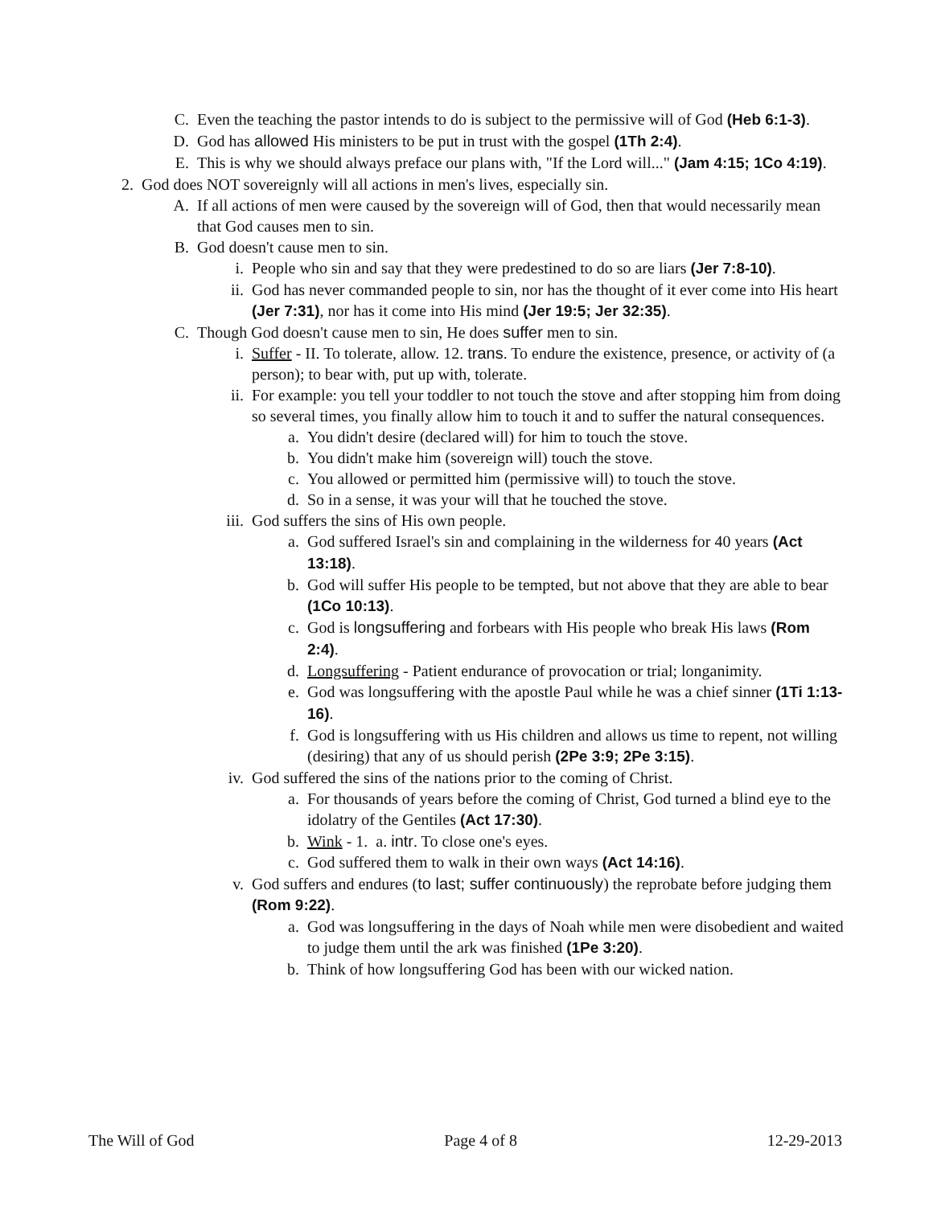C. Even the teaching the pastor intends to do is subject to the permissive will of God (Heb 6:1-3).
D. God has allowed His ministers to be put in trust with the gospel (1Th 2:4).
E. This is why we should always preface our plans with, "If the Lord will..." (Jam 4:15; 1Co 4:19).
2. God does NOT sovereignly will all actions in men's lives, especially sin.
A. If all actions of men were caused by the sovereign will of God, then that would necessarily mean that God causes men to sin.
B. God doesn't cause men to sin.
i. People who sin and say that they were predestined to do so are liars (Jer 7:8-10).
ii. God has never commanded people to sin, nor has the thought of it ever come into His heart (Jer 7:31), nor has it come into His mind (Jer 19:5; Jer 32:35).
C. Though God doesn't cause men to sin, He does suffer men to sin.
i. Suffer - II. To tolerate, allow. 12. trans. To endure the existence, presence, or activity of (a person); to bear with, put up with, tolerate.
ii. For example: you tell your toddler to not touch the stove and after stopping him from doing so several times, you finally allow him to touch it and to suffer the natural consequences.
a. You didn't desire (declared will) for him to touch the stove.
b. You didn't make him (sovereign will) touch the stove.
c. You allowed or permitted him (permissive will) to touch the stove.
d. So in a sense, it was your will that he touched the stove.
iii. God suffers the sins of His own people.
a. God suffered Israel's sin and complaining in the wilderness for 40 years (Act 13:18).
b. God will suffer His people to be tempted, but not above that they are able to bear (1Co 10:13).
c. God is longsuffering and forbears with His people who break His laws (Rom 2:4).
d. Longsuffering - Patient endurance of provocation or trial; longanimity.
e. God was longsuffering with the apostle Paul while he was a chief sinner (1Ti 1:13-16).
f. God is longsuffering with us His children and allows us time to repent, not willing (desiring) that any of us should perish (2Pe 3:9; 2Pe 3:15).
iv. God suffered the sins of the nations prior to the coming of Christ.
a. For thousands of years before the coming of Christ, God turned a blind eye to the idolatry of the Gentiles (Act 17:30).
b. Wink - 1. a. intr. To close one's eyes.
c. God suffered them to walk in their own ways (Act 14:16).
v. God suffers and endures (to last; suffer continuously) the reprobate before judging them (Rom 9:22).
a. God was longsuffering in the days of Noah while men were disobedient and waited to judge them until the ark was finished (1Pe 3:20).
b. Think of how longsuffering God has been with our wicked nation.
The Will of God Page 4 of 8 12-29-2013